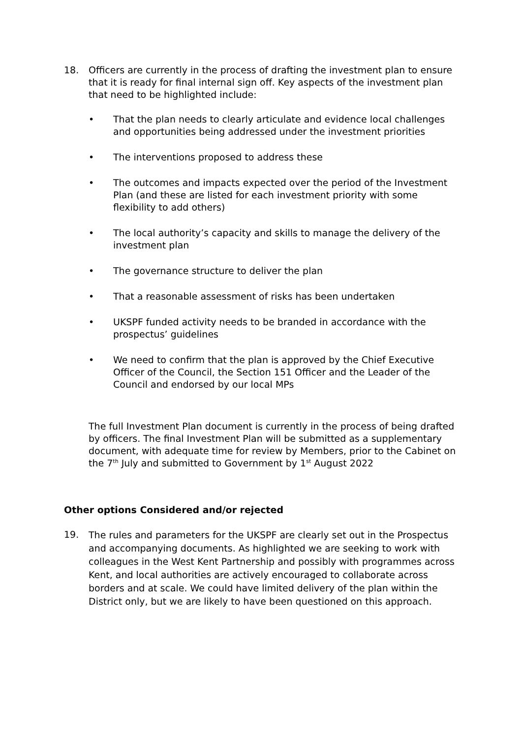18. Officers are currently in the process of drafting the investment plan to ensure that it is ready for final internal sign off. Key aspects of the investment plan that need to be highlighted include:
• That the plan needs to clearly articulate and evidence local challenges and opportunities being addressed under the investment priorities
• The interventions proposed to address these
• The outcomes and impacts expected over the period of the Investment Plan (and these are listed for each investment priority with some flexibility to add others)
• The local authority’s capacity and skills to manage the delivery of the investment plan
• The governance structure to deliver the plan
• That a reasonable assessment of risks has been undertaken
• UKSPF funded activity needs to be branded in accordance with the prospectus’ guidelines
• We need to confirm that the plan is approved by the Chief Executive Officer of the Council, the Section 151 Officer and the Leader of the Council and endorsed by our local MPs
The full Investment Plan document is currently in the process of being drafted by officers. The final Investment Plan will be submitted as a supplementary document, with adequate time for review by Members, prior to the Cabinet on the 7<sup>th</sup> July and submitted to Government by 1<sup>st</sup> August 2022
Other options Considered and/or rejected
19. The rules and parameters for the UKSPF are clearly set out in the Prospectus and accompanying documents. As highlighted we are seeking to work with colleagues in the West Kent Partnership and possibly with programmes across Kent, and local authorities are actively encouraged to collaborate across borders and at scale. We could have limited delivery of the plan within the District only, but we are likely to have been questioned on this approach.